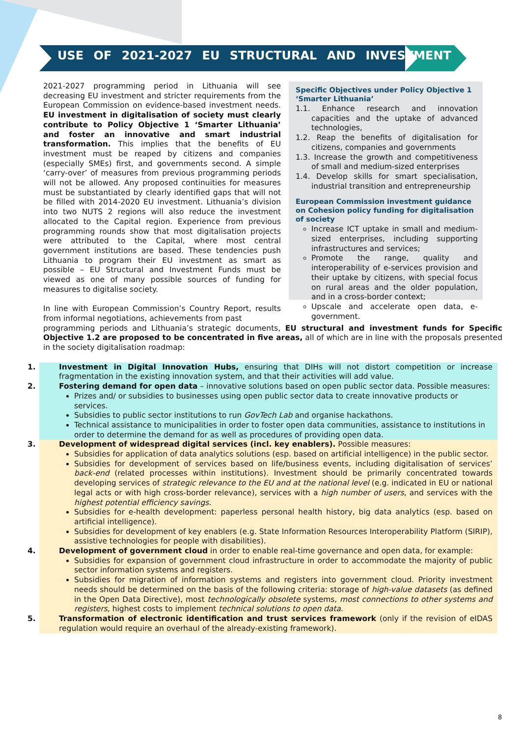USE OF 2021-2027 EU STRUCTURAL AND INVESTMENT
2021-2027 programming period in Lithuania will see decreasing EU investment and stricter requirements from the European Commission on evidence-based investment needs. EU investment in digitalisation of society must clearly contribute to Policy Objective 1 ‘Smarter Lithuania’ and foster an innovative and smart industrial transformation. This implies that the benefits of EU investment must be reaped by citizens and companies (especially SMEs) first, and governments second. A simple ‘carry-over’ of measures from previous programming periods will not be allowed. Any proposed continuities for measures must be substantiated by clearly identified gaps that will not be filled with 2014-2020 EU investment. Lithuania’s division into two NUTS 2 regions will also reduce the investment allocated to the Capital region. Experience from previous programming rounds show that most digitalisation projects were attributed to the Capital, where most central government institutions are based. These tendencies push Lithuania to program their EU investment as smart as possible – EU Structural and Investment Funds must be viewed as one of many possible sources of funding for measures to digitalise society.
In line with European Commission’s Country Report, results from informal negotiations, achievements from past
Specific Objectives under Policy Objective 1 ‘Smarter Lithuania’
1.1. Enhance research and innovation capacities and the uptake of advanced technologies,
1.2. Reap the benefits of digitalisation for citizens, companies and governments
1.3. Increase the growth and competitiveness of small and medium-sized enterprises
1.4. Develop skills for smart specialisation, industrial transition and entrepreneurship
European Commission investment guidance on Cohesion policy funding for digitalisation of society
Increase ICT uptake in small and medium-sized enterprises, including supporting infrastructures and services;
Promote the range, quality and interoperability of e-services provision and their uptake by citizens, with special focus on rural areas and the older population, and in a cross-border context;
Upscale and accelerate open data, e-government.
programming periods and Lithuania’s strategic documents, EU structural and investment funds for Specific Objective 1.2 are proposed to be concentrated in five areas, all of which are in line with the proposals presented in the society digitalisation roadmap:
1. Investment in Digital Innovation Hubs, ensuring that DIHs will not distort competition or increase fragmentation in the existing innovation system, and that their activities will add value.
2. Fostering demand for open data – innovative solutions based on open public sector data. Possible measures:
Prizes and/ or subsidies to businesses using open public sector data to create innovative products or services.
Subsidies to public sector institutions to run GovTech Lab and organise hackathons.
Technical assistance to municipalities in order to foster open data communities, assistance to institutions in order to determine the demand for as well as procedures of providing open data.
3. Development of widespread digital services (incl. key enablers). Possible measures:
Subsidies for application of data analytics solutions (esp. based on artificial intelligence) in the public sector.
Subsidies for development of services based on life/business events, including digitalisation of services’ back-end (related processes within institutions). Investment should be primarily concentrated towards developing services of strategic relevance to the EU and at the national level (e.g. indicated in EU or national legal acts or with high cross-border relevance), services with a high number of users, and services with the highest potential efficiency savings.
Subsidies for e-health development: paperless personal health history, big data analytics (esp. based on artificial intelligence).
Subsidies for development of key enablers (e.g. State Information Resources Interoperability Platform (SIRIP), assistive technologies for people with disabilities).
4. Development of government cloud in order to enable real-time governance and open data, for example:
Subsidies for expansion of government cloud infrastructure in order to accommodate the majority of public sector information systems and registers.
Subsidies for migration of information systems and registers into government cloud. Priority investment needs should be determined on the basis of the following criteria: storage of high-value datasets (as defined in the Open Data Directive), most technologically obsolete systems, most connections to other systems and registers, highest costs to implement technical solutions to open data.
5. Transformation of electronic identification and trust services framework (only if the revision of eIDAS regulation would require an overhaul of the already-existing framework).
8